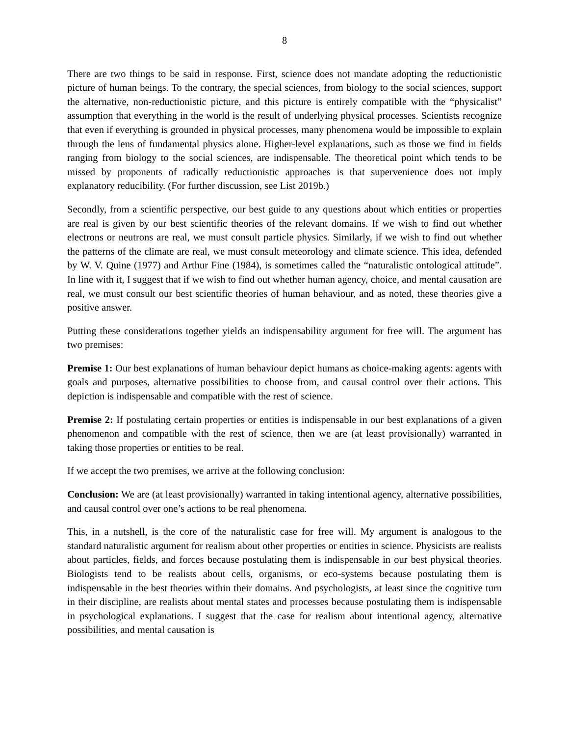8
There are two things to be said in response. First, science does not mandate adopting the reductionistic picture of human beings. To the contrary, the special sciences, from biology to the social sciences, support the alternative, non-reductionistic picture, and this picture is entirely compatible with the “physicalist” assumption that everything in the world is the result of underlying physical processes. Scientists recognize that even if everything is grounded in physical processes, many phenomena would be impossible to explain through the lens of fundamental physics alone. Higher-level explanations, such as those we find in fields ranging from biology to the social sciences, are indispensable. The theoretical point which tends to be missed by proponents of radically reductionistic approaches is that supervenience does not imply explanatory reducibility. (For further discussion, see List 2019b.)
Secondly, from a scientific perspective, our best guide to any questions about which entities or properties are real is given by our best scientific theories of the relevant domains. If we wish to find out whether electrons or neutrons are real, we must consult particle physics. Similarly, if we wish to find out whether the patterns of the climate are real, we must consult meteorology and climate science. This idea, defended by W. V. Quine (1977) and Arthur Fine (1984), is sometimes called the “naturalistic ontological attitude”. In line with it, I suggest that if we wish to find out whether human agency, choice, and mental causation are real, we must consult our best scientific theories of human behaviour, and as noted, these theories give a positive answer.
Putting these considerations together yields an indispensability argument for free will. The argument has two premises:
Premise 1: Our best explanations of human behaviour depict humans as choice-making agents: agents with goals and purposes, alternative possibilities to choose from, and causal control over their actions. This depiction is indispensable and compatible with the rest of science.
Premise 2: If postulating certain properties or entities is indispensable in our best explanations of a given phenomenon and compatible with the rest of science, then we are (at least provisionally) warranted in taking those properties or entities to be real.
If we accept the two premises, we arrive at the following conclusion:
Conclusion: We are (at least provisionally) warranted in taking intentional agency, alternative possibilities, and causal control over one’s actions to be real phenomena.
This, in a nutshell, is the core of the naturalistic case for free will. My argument is analogous to the standard naturalistic argument for realism about other properties or entities in science. Physicists are realists about particles, fields, and forces because postulating them is indispensable in our best physical theories. Biologists tend to be realists about cells, organisms, or eco-systems because postulating them is indispensable in the best theories within their domains. And psychologists, at least since the cognitive turn in their discipline, are realists about mental states and processes because postulating them is indispensable in psychological explanations. I suggest that the case for realism about intentional agency, alternative possibilities, and mental causation is